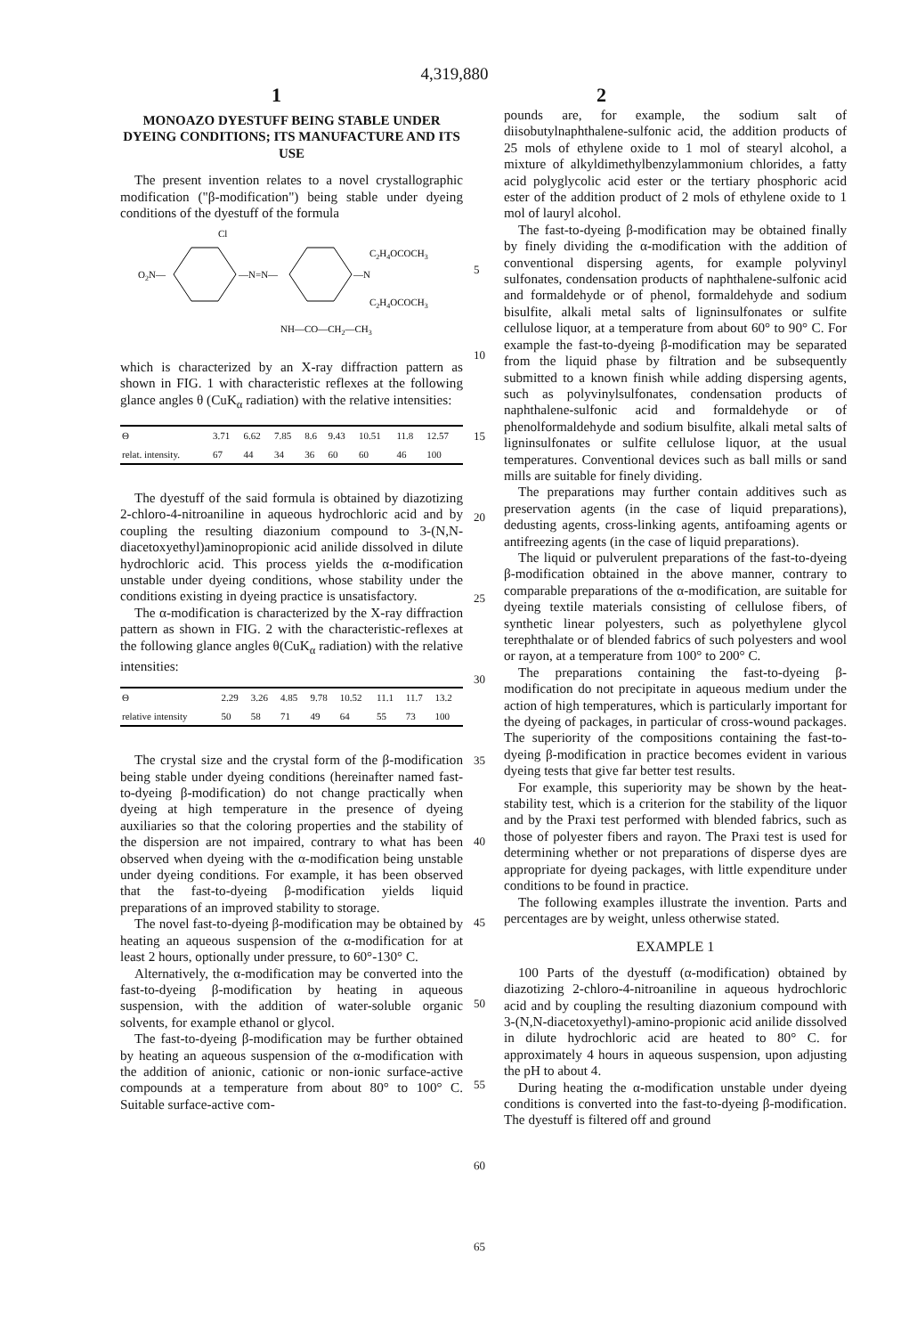4,319,880
1 2
MONOAZO DYESTUFF BEING STABLE UNDER DYEING CONDITIONS; ITS MANUFACTURE AND ITS USE
The present invention relates to a novel crystallographic modification ("β-modification") being stable under dyeing conditions of the dyestuff of the formula
Cl
O2N—
—N=N—
—N
C2H4OCOCH3
C2H4OCOCH3
NH—CO—CH2—CH3
which is characterized by an X-ray diffraction pattern as shown in FIG. 1 with characteristic reflexes at the following glance angles θ (CuK<sub>α</sub> radiation) with the relative intensities:
| Θ | 3.71 | 6.62 | 7.85 | 8.6 | 9.43 | 10.51 | 11.8 | 12.57 |
| relat. intensity. | 67 | 44 | 34 | 36 | 60 | 60 | 46 | 100 |
The dyestuff of the said formula is obtained by diazotizing 2-chloro-4-nitroaniline in aqueous hydrochloric acid and by coupling the resulting diazonium compound to 3-(N,N-diacetoxyethyl)aminopropionic acid anilide dissolved in dilute hydrochloric acid. This process yields the α-modification unstable under dyeing conditions, whose stability under the conditions existing in dyeing practice is unsatisfactory.
The α-modification is characterized by the X-ray diffraction pattern as shown in FIG. 2 with the characteristic-reflexes at the following glance angles θ(CuK<sub>α</sub> radiation) with the relative intensities:
| Θ | 2.29 | 3.26 | 4.85 | 9.78 | 10.52 | 11.1 | 11.7 | 13.2 |
| relative intensity | 50 | 58 | 71 | 49 | 64 | 55 | 73 | 100 |
The crystal size and the crystal form of the β-modification being stable under dyeing conditions (hereinafter named fast-to-dyeing β-modification) do not change practically when dyeing at high temperature in the presence of dyeing auxiliaries so that the coloring properties and the stability of the dispersion are not impaired, contrary to what has been observed when dyeing with the α-modification being unstable under dyeing conditions. For example, it has been observed that the fast-to-dyeing β-modification yields liquid preparations of an improved stability to storage.
The novel fast-to-dyeing β-modification may be obtained by heating an aqueous suspension of the α-modification for at least 2 hours, optionally under pressure, to 60°-130° C.
Alternatively, the α-modification may be converted into the fast-to-dyeing β-modification by heating in aqueous suspension, with the addition of water-soluble organic solvents, for example ethanol or glycol.
The fast-to-dyeing β-modification may be further obtained by heating an aqueous suspension of the α-modification with the addition of anionic, cationic or non-ionic surface-active compounds at a temperature from about 80° to 100° C. Suitable surface-active com-
5
10
15
20
25
30
35
40
45
50
55
60
65
pounds are, for example, the sodium salt of diisobutylnaphthalene-sulfonic acid, the addition products of 25 mols of ethylene oxide to 1 mol of stearyl alcohol, a mixture of alkyldimethylbenzylammonium chlorides, a fatty acid polyglycolic acid ester or the tertiary phosphoric acid ester of the addition product of 2 mols of ethylene oxide to 1 mol of lauryl alcohol.
The fast-to-dyeing β-modification may be obtained finally by finely dividing the α-modification with the addition of conventional dispersing agents, for example polyvinyl sulfonates, condensation products of naphthalene-sulfonic acid and formaldehyde or of phenol, formaldehyde and sodium bisulfite, alkali metal salts of ligninsulfonates or sulfite cellulose liquor, at a temperature from about 60° to 90° C. For example the fast-to-dyeing β-modification may be separated from the liquid phase by filtration and be subsequently submitted to a known finish while adding dispersing agents, such as polyvinylsulfonates, condensation products of naphthalene-sulfonic acid and formaldehyde or of phenolformaldehyde and sodium bisulfite, alkali metal salts of ligninsulfonates or sulfite cellulose liquor, at the usual temperatures. Conventional devices such as ball mills or sand mills are suitable for finely dividing.
The preparations may further contain additives such as preservation agents (in the case of liquid preparations), dedusting agents, cross-linking agents, antifoaming agents or antifreezing agents (in the case of liquid preparations).
The liquid or pulverulent preparations of the fast-to-dyeing β-modification obtained in the above manner, contrary to comparable preparations of the α-modification, are suitable for dyeing textile materials consisting of cellulose fibers, of synthetic linear polyesters, such as polyethylene glycol terephthalate or of blended fabrics of such polyesters and wool or rayon, at a temperature from 100° to 200° C.
The preparations containing the fast-to-dyeing β-modification do not precipitate in aqueous medium under the action of high temperatures, which is particularly important for the dyeing of packages, in particular of cross-wound packages. The superiority of the compositions containing the fast-to-dyeing β-modification in practice becomes evident in various dyeing tests that give far better test results.
For example, this superiority may be shown by the heat-stability test, which is a criterion for the stability of the liquor and by the Praxi test performed with blended fabrics, such as those of polyester fibers and rayon. The Praxi test is used for determining whether or not preparations of disperse dyes are appropriate for dyeing packages, with little expenditure under conditions to be found in practice.
The following examples illustrate the invention. Parts and percentages are by weight, unless otherwise stated.
EXAMPLE 1
100 Parts of the dyestuff (α-modification) obtained by diazotizing 2-chloro-4-nitroaniline in aqueous hydrochloric acid and by coupling the resulting diazonium compound with 3-(N,N-diacetoxyethyl)-amino-propionic acid anilide dissolved in dilute hydrochloric acid are heated to 80° C. for approximately 4 hours in aqueous suspension, upon adjusting the pH to about 4.
During heating the α-modification unstable under dyeing conditions is converted into the fast-to-dyeing β-modification. The dyestuff is filtered off and ground